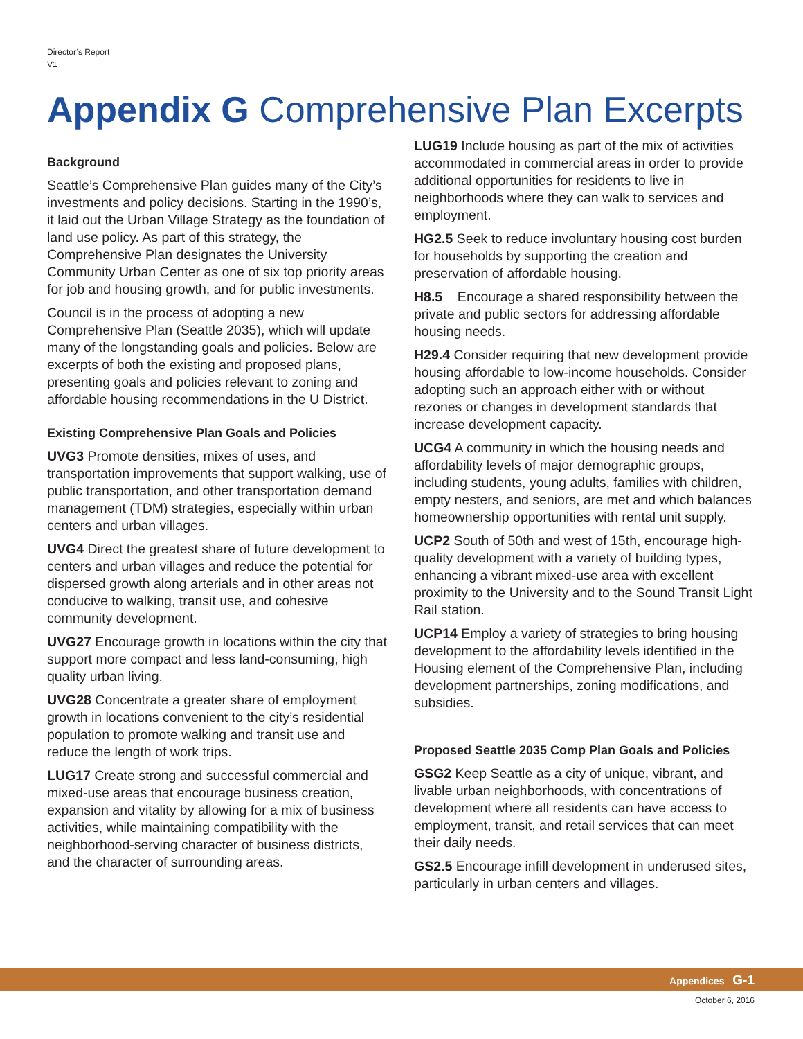Director’s Report
V1
Appendix G Comprehensive Plan Excerpts
Background
Seattle’s Comprehensive Plan guides many of the City’s investments and policy decisions. Starting in the 1990’s, it laid out the Urban Village Strategy as the foundation of land use policy. As part of this strategy, the Comprehensive Plan designates the University Community Urban Center as one of six top priority areas for job and housing growth, and for public investments.
Council is in the process of adopting a new Comprehensive Plan (Seattle 2035), which will update many of the longstanding goals and policies. Below are excerpts of both the existing and proposed plans, presenting goals and policies relevant to zoning and affordable housing recommendations in the U District.
Existing Comprehensive Plan Goals and Policies
UVG3 Promote densities, mixes of uses, and transportation improvements that support walking, use of public transportation, and other transportation demand management (TDM) strategies, especially within urban centers and urban villages.
UVG4 Direct the greatest share of future development to centers and urban villages and reduce the potential for dispersed growth along arterials and in other areas not conducive to walking, transit use, and cohesive community development.
UVG27 Encourage growth in locations within the city that support more compact and less land-consuming, high quality urban living.
UVG28 Concentrate a greater share of employment growth in locations convenient to the city’s residential population to promote walking and transit use and reduce the length of work trips.
LUG17 Create strong and successful commercial and mixed-use areas that encourage business creation, expansion and vitality by allowing for a mix of business activities, while maintaining compatibility with the neighborhood-serving character of business districts, and the character of surrounding areas.
LUG19 Include housing as part of the mix of activities accommodated in commercial areas in order to provide additional opportunities for residents to live in neighborhoods where they can walk to services and employment.
HG2.5 Seek to reduce involuntary housing cost burden for households by supporting the creation and preservation of affordable housing.
H8.5 Encourage a shared responsibility between the private and public sectors for addressing affordable housing needs.
H29.4 Consider requiring that new development provide housing affordable to low-income households. Consider adopting such an approach either with or without rezones or changes in development standards that increase development capacity.
UCG4 A community in which the housing needs and affordability levels of major demographic groups, including students, young adults, families with children, empty nesters, and seniors, are met and which balances homeownership opportunities with rental unit supply.
UCP2 South of 50th and west of 15th, encourage high-quality development with a variety of building types, enhancing a vibrant mixed-use area with excellent proximity to the University and to the Sound Transit Light Rail station.
UCP14 Employ a variety of strategies to bring housing development to the affordability levels identified in the Housing element of the Comprehensive Plan, including development partnerships, zoning modifications, and subsidies.
Proposed Seattle 2035 Comp Plan Goals and Policies
GSG2 Keep Seattle as a city of unique, vibrant, and livable urban neighborhoods, with concentrations of development where all residents can have access to employment, transit, and retail services that can meet their daily needs.
GS2.5 Encourage infill development in underused sites, particularly in urban centers and villages.
Appendices G-1
October 6, 2016